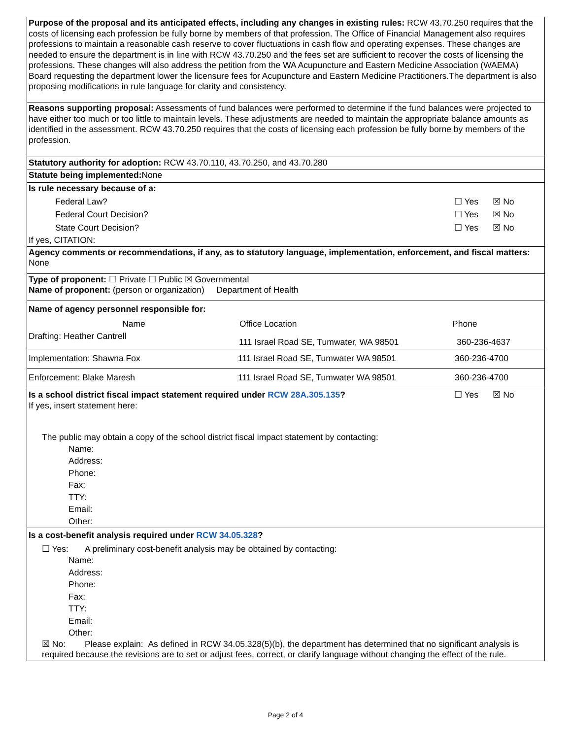Purpose of the proposal and its anticipated effects, including any changes in existing rules: RCW 43.70.250 requires that the costs of licensing each profession be fully borne by members of that profession. The Office of Financial Management also requires professions to maintain a reasonable cash reserve to cover fluctuations in cash flow and operating expenses. These changes are needed to ensure the department is in line with RCW 43.70.250 and the fees set are sufficient to recover the costs of licensing the professions. These changes will also address the petition from the WA Acupuncture and Eastern Medicine Association (WAEMA) Board requesting the department lower the licensure fees for Acupuncture and Eastern Medicine Practitioners.The department is also proposing modifications in rule language for clarity and consistency.
Reasons supporting proposal: Assessments of fund balances were performed to determine if the fund balances were projected to have either too much or too little to maintain levels. These adjustments are needed to maintain the appropriate balance amounts as identified in the assessment. RCW 43.70.250 requires that the costs of licensing each profession be fully borne by members of the profession.
Statutory authority for adoption: RCW 43.70.110, 43.70.250, and 43.70.280
Statute being implemented: None
Is rule necessary because of a:
Federal Law? ☐ Yes ☒ No
Federal Court Decision? ☐ Yes ☒ No
State Court Decision? ☐ Yes ☒ No
If yes, CITATION:
Agency comments or recommendations, if any, as to statutory language, implementation, enforcement, and fiscal matters: None
Type of proponent: ☐ Private ☐ Public ☒ Governmental
Name of proponent: (person or organization) Department of Health
Name of agency personnel responsible for:
| Name | Office Location | Phone |
| --- | --- | --- |
| Drafting: Heather Cantrell | 111 Israel Road SE, Tumwater, WA 98501 | 360-236-4637 |
| Implementation: Shawna Fox | 111 Israel Road SE, Tumwater WA 98501 | 360-236-4700 |
| Enforcement: Blake Maresh | 111 Israel Road SE, Tumwater WA 98501 | 360-236-4700 |
Is a school district fiscal impact statement required under RCW 28A.305.135? ☐ Yes ☒ No
If yes, insert statement here:
The public may obtain a copy of the school district fiscal impact statement by contacting:
Name:
Address:
Phone:
Fax:
TTY:
Email:
Other:
Is a cost-benefit analysis required under RCW 34.05.328?
☐ Yes: A preliminary cost-benefit analysis may be obtained by contacting:
Name:
Address:
Phone:
Fax:
TTY:
Email:
Other:
☒ No: Please explain: As defined in RCW 34.05.328(5)(b), the department has determined that no significant analysis is required because the revisions are to set or adjust fees, correct, or clarify language without changing the effect of the rule.
Page 2 of 4